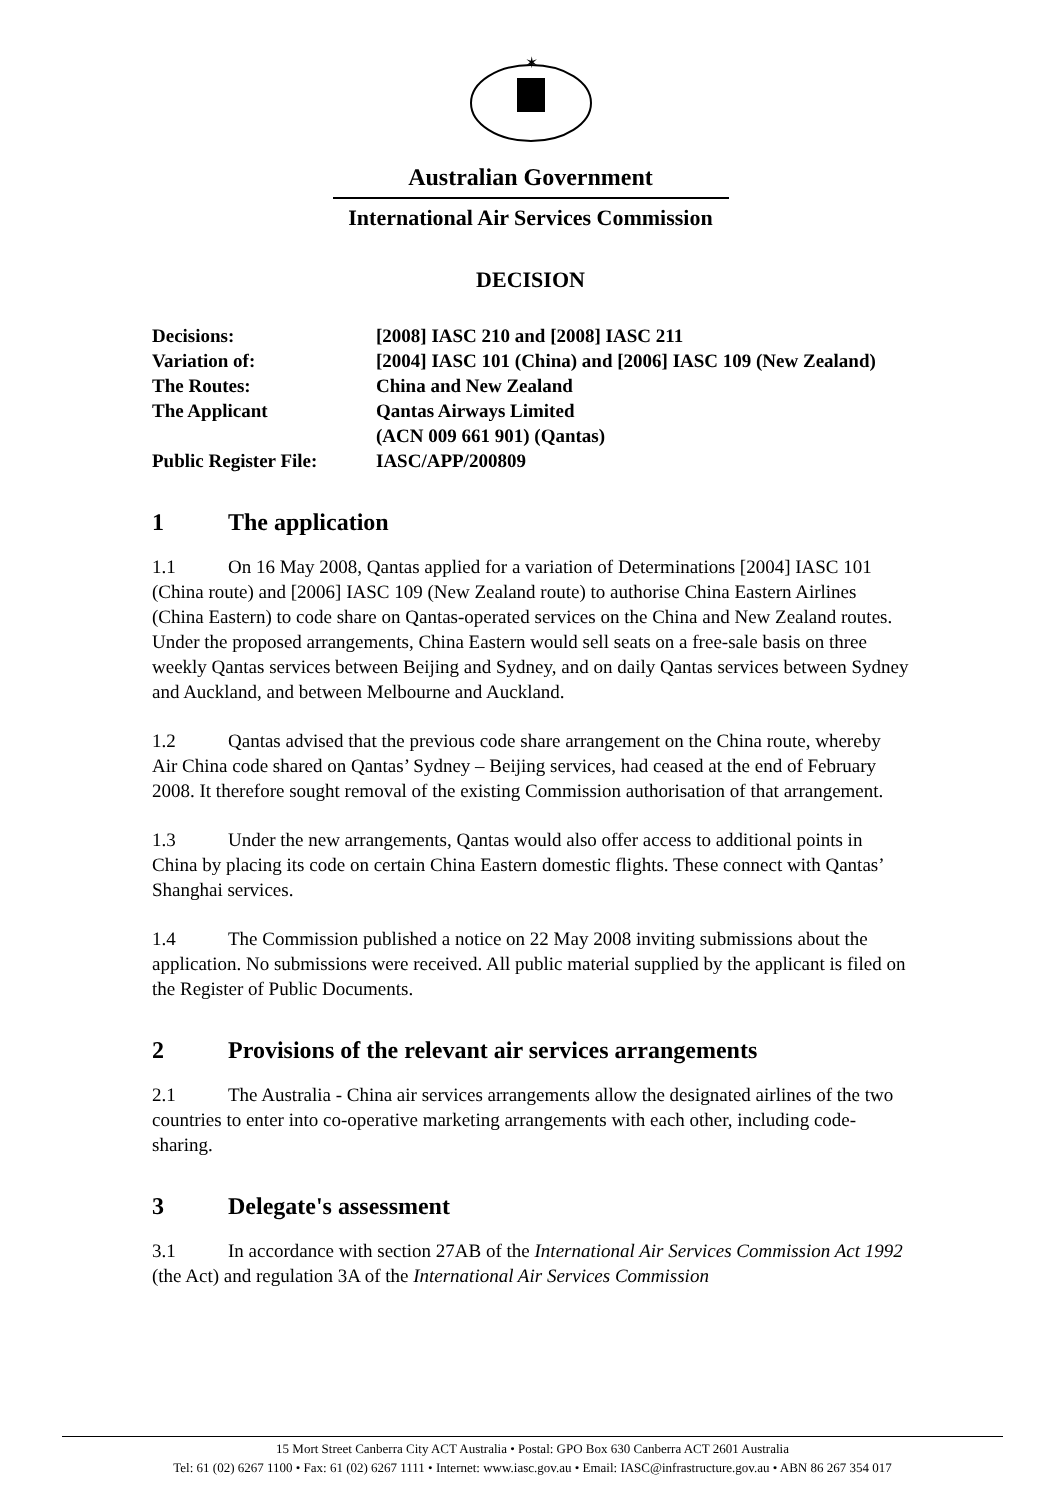✶
Australian Government
International Air Services Commission
DECISION
| Decisions: | [2008] IASC 210 and [2008] IASC 211 |
| Variation of: | [2004] IASC 101 (China) and [2006] IASC 109 (New Zealand) |
| The Routes: | China and New Zealand |
| The Applicant | Qantas Airways Limited (ACN 009 661 901) (Qantas) |
| Public Register File: | IASC/APP/200809 |
1 The application
1.1 On 16 May 2008, Qantas applied for a variation of Determinations [2004] IASC 101 (China route) and [2006] IASC 109 (New Zealand route) to authorise China Eastern Airlines (China Eastern) to code share on Qantas-operated services on the China and New Zealand routes. Under the proposed arrangements, China Eastern would sell seats on a free-sale basis on three weekly Qantas services between Beijing and Sydney, and on daily Qantas services between Sydney and Auckland, and between Melbourne and Auckland.
1.2 Qantas advised that the previous code share arrangement on the China route, whereby Air China code shared on Qantas’ Sydney – Beijing services, had ceased at the end of February 2008. It therefore sought removal of the existing Commission authorisation of that arrangement.
1.3 Under the new arrangements, Qantas would also offer access to additional points in China by placing its code on certain China Eastern domestic flights. These connect with Qantas’ Shanghai services.
1.4 The Commission published a notice on 22 May 2008 inviting submissions about the application. No submissions were received. All public material supplied by the applicant is filed on the Register of Public Documents.
2 Provisions of the relevant air services arrangements
2.1 The Australia - China air services arrangements allow the designated airlines of the two countries to enter into co-operative marketing arrangements with each other, including code-sharing.
3 Delegate's assessment
3.1 In accordance with section 27AB of the International Air Services Commission Act 1992 (the Act) and regulation 3A of the International Air Services Commission
15 Mort Street Canberra City ACT Australia • Postal: GPO Box 630 Canberra ACT 2601 Australia
Tel: 61 (02) 6267 1100 • Fax: 61 (02) 6267 1111 • Internet: www.iasc.gov.au • Email: IASC@infrastructure.gov.au • ABN 86 267 354 017